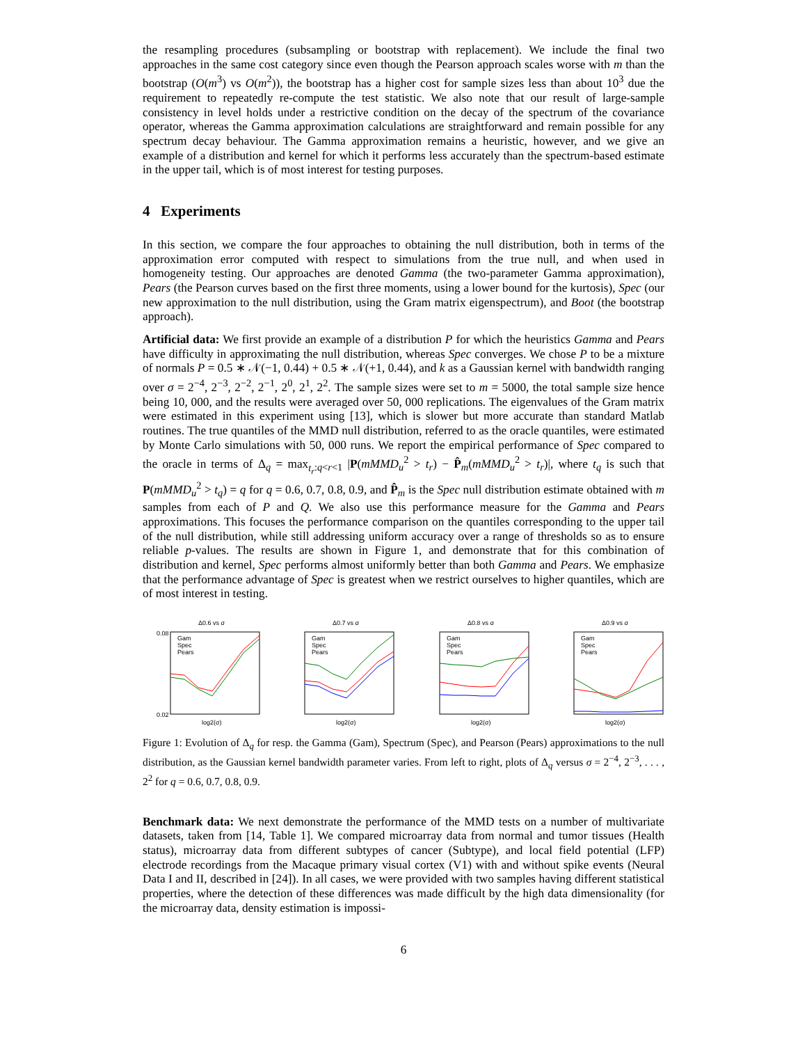the resampling procedures (subsampling or bootstrap with replacement). We include the final two approaches in the same cost category since even though the Pearson approach scales worse with m than the bootstrap (O(m<sup>3</sup>) vs O(m<sup>2</sup>)), the bootstrap has a higher cost for sample sizes less than about 10<sup>3</sup> due the requirement to repeatedly re-compute the test statistic. We also note that our result of large-sample consistency in level holds under a restrictive condition on the decay of the spectrum of the covariance operator, whereas the Gamma approximation calculations are straightforward and remain possible for any spectrum decay behaviour. The Gamma approximation remains a heuristic, however, and we give an example of a distribution and kernel for which it performs less accurately than the spectrum-based estimate in the upper tail, which is of most interest for testing purposes.
4 Experiments
In this section, we compare the four approaches to obtaining the null distribution, both in terms of the approximation error computed with respect to simulations from the true null, and when used in homogeneity testing. Our approaches are denoted Gamma (the two-parameter Gamma approximation), Pears (the Pearson curves based on the first three moments, using a lower bound for the kurtosis), Spec (our new approximation to the null distribution, using the Gram matrix eigenspectrum), and Boot (the bootstrap approach).
Artificial data: We first provide an example of a distribution P for which the heuristics Gamma and Pears have difficulty in approximating the null distribution, whereas Spec converges. We chose P to be a mixture of normals P = 0.5 ∗ 𝒩(−1, 0.44) + 0.5 ∗ 𝒩(+1, 0.44), and k as a Gaussian kernel with bandwidth ranging over σ = 2<sup>−4</sup>, 2<sup>−3</sup>, 2<sup>−2</sup>, 2<sup>−1</sup>, 2<sup>0</sup>, 2<sup>1</sup>, 2<sup>2</sup>. The sample sizes were set to m = 5000, the total sample size hence being 10, 000, and the results were averaged over 50, 000 replications. The eigenvalues of the Gram matrix were estimated in this experiment using [13], which is slower but more accurate than standard Matlab routines. The true quantiles of the MMD null distribution, referred to as the oracle quantiles, were estimated by Monte Carlo simulations with 50, 000 runs. We report the empirical performance of Spec compared to the oracle in terms of Δ<sub>q</sub> = max<sub>t<sub>r</sub>:q<r<1</sub> |P(mMMD<sub>u</sub><sup>2</sup> > t<sub>r</sub>) − P̂<sub>m</sub>(mMMD<sub>u</sub><sup>2</sup> > t<sub>r</sub>)|, where t<sub>q</sub> is such that P(mMMD<sub>u</sub><sup>2</sup> > t<sub>q</sub>) = q for q = 0.6, 0.7, 0.8, 0.9, and P̂<sub>m</sub> is the Spec null distribution estimate obtained with m samples from each of P and Q. We also use this performance measure for the Gamma and Pears approximations. This focuses the performance comparison on the quantiles corresponding to the upper tail of the null distribution, while still addressing uniform accuracy over a range of thresholds so as to ensure reliable p-values. The results are shown in Figure 1, and demonstrate that for this combination of distribution and kernel, Spec performs almost uniformly better than both Gamma and Pears. We emphasize that the performance advantage of Spec is greatest when we restrict ourselves to higher quantiles, which are of most interest in testing.
Δ0.6 vs σ
0.08
0.02
Gam
Spec
Pears
log2(σ)
Δ0.7 vs σ
Gam
Spec
Pears
log2(σ)
Δ0.8 vs σ
Gam
Spec
Pears
log2(σ)
Δ0.9 vs σ
Gam
Spec
Pears
log2(σ)
Figure 1: Evolution of Δ<sub>q</sub> for resp. the Gamma (Gam), Spectrum (Spec), and Pearson (Pears) approximations to the null distribution, as the Gaussian kernel bandwidth parameter varies. From left to right, plots of Δ<sub>q</sub> versus σ = 2<sup>−4</sup>, 2<sup>−3</sup>, . . . , 2<sup>2</sup> for q = 0.6, 0.7, 0.8, 0.9.
Benchmark data: We next demonstrate the performance of the MMD tests on a number of multivariate datasets, taken from [14, Table 1]. We compared microarray data from normal and tumor tissues (Health status), microarray data from different subtypes of cancer (Subtype), and local field potential (LFP) electrode recordings from the Macaque primary visual cortex (V1) with and without spike events (Neural Data I and II, described in [24]). In all cases, we were provided with two samples having different statistical properties, where the detection of these differences was made difficult by the high data dimensionality (for the microarray data, density estimation is impossi-
6